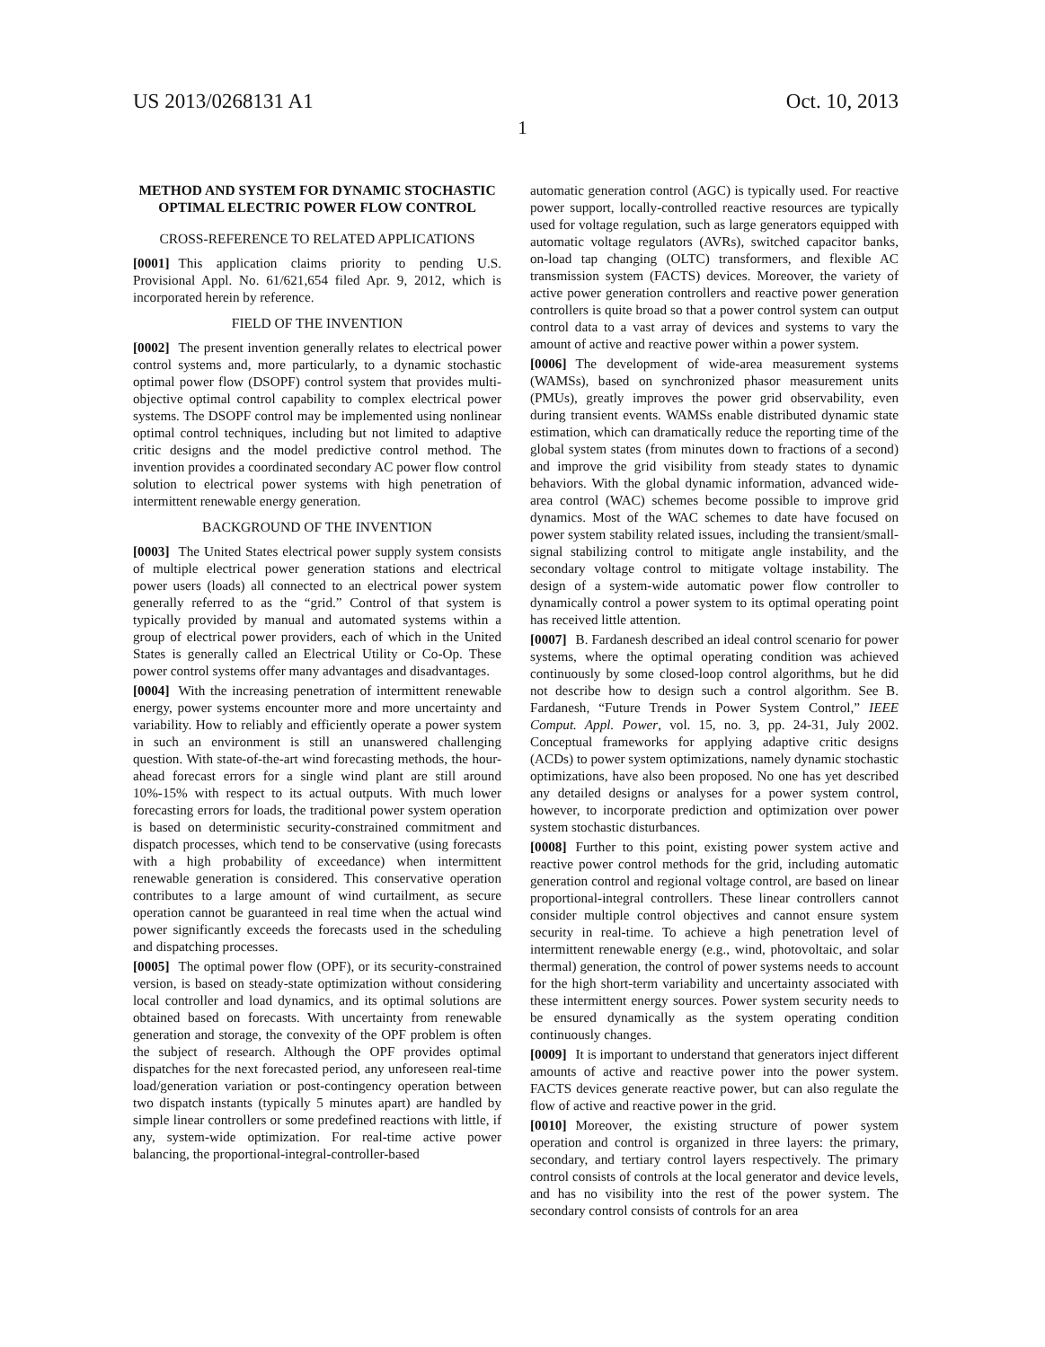US 2013/0268131 A1 Oct. 10, 2013
1
METHOD AND SYSTEM FOR DYNAMIC STOCHASTIC OPTIMAL ELECTRIC POWER FLOW CONTROL
CROSS-REFERENCE TO RELATED APPLICATIONS
[0001] This application claims priority to pending U.S. Provisional Appl. No. 61/621,654 filed Apr. 9, 2012, which is incorporated herein by reference.
FIELD OF THE INVENTION
[0002] The present invention generally relates to electrical power control systems and, more particularly, to a dynamic stochastic optimal power flow (DSOPF) control system that provides multi-objective optimal control capability to complex electrical power systems. The DSOPF control may be implemented using nonlinear optimal control techniques, including but not limited to adaptive critic designs and the model predictive control method. The invention provides a coordinated secondary AC power flow control solution to electrical power systems with high penetration of intermittent renewable energy generation.
BACKGROUND OF THE INVENTION
[0003] The United States electrical power supply system consists of multiple electrical power generation stations and electrical power users (loads) all connected to an electrical power system generally referred to as the “grid.” Control of that system is typically provided by manual and automated systems within a group of electrical power providers, each of which in the United States is generally called an Electrical Utility or Co-Op. These power control systems offer many advantages and disadvantages.
[0004] With the increasing penetration of intermittent renewable energy, power systems encounter more and more uncertainty and variability. How to reliably and efficiently operate a power system in such an environment is still an unanswered challenging question. With state-of-the-art wind forecasting methods, the hour-ahead forecast errors for a single wind plant are still around 10%-15% with respect to its actual outputs. With much lower forecasting errors for loads, the traditional power system operation is based on deterministic security-constrained commitment and dispatch processes, which tend to be conservative (using forecasts with a high probability of exceedance) when intermittent renewable generation is considered. This conservative operation contributes to a large amount of wind curtailment, as secure operation cannot be guaranteed in real time when the actual wind power significantly exceeds the forecasts used in the scheduling and dispatching processes.
[0005] The optimal power flow (OPF), or its security-constrained version, is based on steady-state optimization without considering local controller and load dynamics, and its optimal solutions are obtained based on forecasts. With uncertainty from renewable generation and storage, the convexity of the OPF problem is often the subject of research. Although the OPF provides optimal dispatches for the next forecasted period, any unforeseen real-time load/generation variation or post-contingency operation between two dispatch instants (typically 5 minutes apart) are handled by simple linear controllers or some predefined reactions with little, if any, system-wide optimization. For real-time active power balancing, the proportional-integral-controller-based
automatic generation control (AGC) is typically used. For reactive power support, locally-controlled reactive resources are typically used for voltage regulation, such as large generators equipped with automatic voltage regulators (AVRs), switched capacitor banks, on-load tap changing (OLTC) transformers, and flexible AC transmission system (FACTS) devices. Moreover, the variety of active power generation controllers and reactive power generation controllers is quite broad so that a power control system can output control data to a vast array of devices and systems to vary the amount of active and reactive power within a power system.
[0006] The development of wide-area measurement systems (WAMSs), based on synchronized phasor measurement units (PMUs), greatly improves the power grid observability, even during transient events. WAMSs enable distributed dynamic state estimation, which can dramatically reduce the reporting time of the global system states (from minutes down to fractions of a second) and improve the grid visibility from steady states to dynamic behaviors. With the global dynamic information, advanced wide-area control (WAC) schemes become possible to improve grid dynamics. Most of the WAC schemes to date have focused on power system stability related issues, including the transient/small-signal stabilizing control to mitigate angle instability, and the secondary voltage control to mitigate voltage instability. The design of a system-wide automatic power flow controller to dynamically control a power system to its optimal operating point has received little attention.
[0007] B. Fardanesh described an ideal control scenario for power systems, where the optimal operating condition was achieved continuously by some closed-loop control algorithms, but he did not describe how to design such a control algorithm. See B. Fardanesh, “Future Trends in Power System Control,” IEEE Comput. Appl. Power, vol. 15, no. 3, pp. 24-31, July 2002. Conceptual frameworks for applying adaptive critic designs (ACDs) to power system optimizations, namely dynamic stochastic optimizations, have also been proposed. No one has yet described any detailed designs or analyses for a power system control, however, to incorporate prediction and optimization over power system stochastic disturbances.
[0008] Further to this point, existing power system active and reactive power control methods for the grid, including automatic generation control and regional voltage control, are based on linear proportional-integral controllers. These linear controllers cannot consider multiple control objectives and cannot ensure system security in real-time. To achieve a high penetration level of intermittent renewable energy (e.g., wind, photovoltaic, and solar thermal) generation, the control of power systems needs to account for the high short-term variability and uncertainty associated with these intermittent energy sources. Power system security needs to be ensured dynamically as the system operating condition continuously changes.
[0009] It is important to understand that generators inject different amounts of active and reactive power into the power system. FACTS devices generate reactive power, but can also regulate the flow of active and reactive power in the grid.
[0010] Moreover, the existing structure of power system operation and control is organized in three layers: the primary, secondary, and tertiary control layers respectively. The primary control consists of controls at the local generator and device levels, and has no visibility into the rest of the power system. The secondary control consists of controls for an area